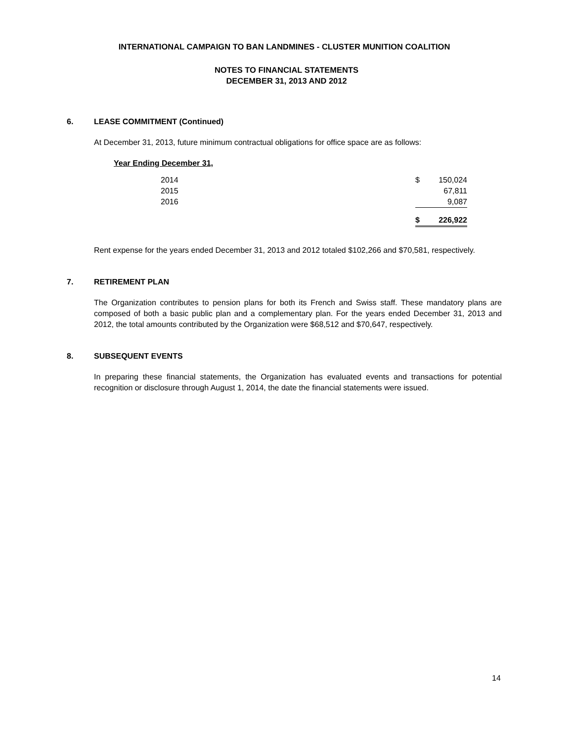INTERNATIONAL CAMPAIGN TO BAN LANDMINES - CLUSTER MUNITION COALITION
NOTES TO FINANCIAL STATEMENTS
DECEMBER 31, 2013 AND 2012
6. LEASE COMMITMENT (Continued)
At December 31, 2013, future minimum contractual obligations for office space are as follows:
Year Ending December 31,
| 2014 | $ | 150,024 |
| 2015 | | 67,811 |
| 2016 | | 9,087 |
| | $ | 226,922 |
Rent expense for the years ended December 31, 2013 and 2012 totaled $102,266 and $70,581, respectively.
7. RETIREMENT PLAN
The Organization contributes to pension plans for both its French and Swiss staff. These mandatory plans are composed of both a basic public plan and a complementary plan. For the years ended December 31, 2013 and 2012, the total amounts contributed by the Organization were $68,512 and $70,647, respectively.
8. SUBSEQUENT EVENTS
In preparing these financial statements, the Organization has evaluated events and transactions for potential recognition or disclosure through August 1, 2014, the date the financial statements were issued.
14